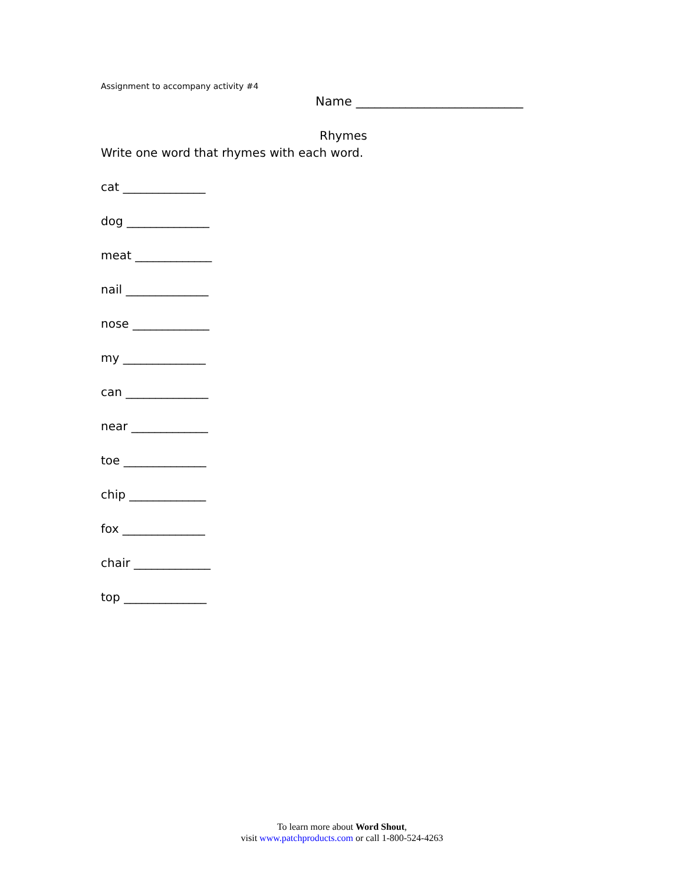Assignment to accompany activity #4
Name ___________________________
Rhymes
Write one word that rhymes with each word.
cat ______________
dog ______________
meat _____________
nail ______________
nose _____________
my ______________
can ______________
near _____________
toe ______________
chip _____________
fox ______________
chair _____________
top ______________
To learn more about Word Shout,
visit www.patchproducts.com or call 1-800-524-4263